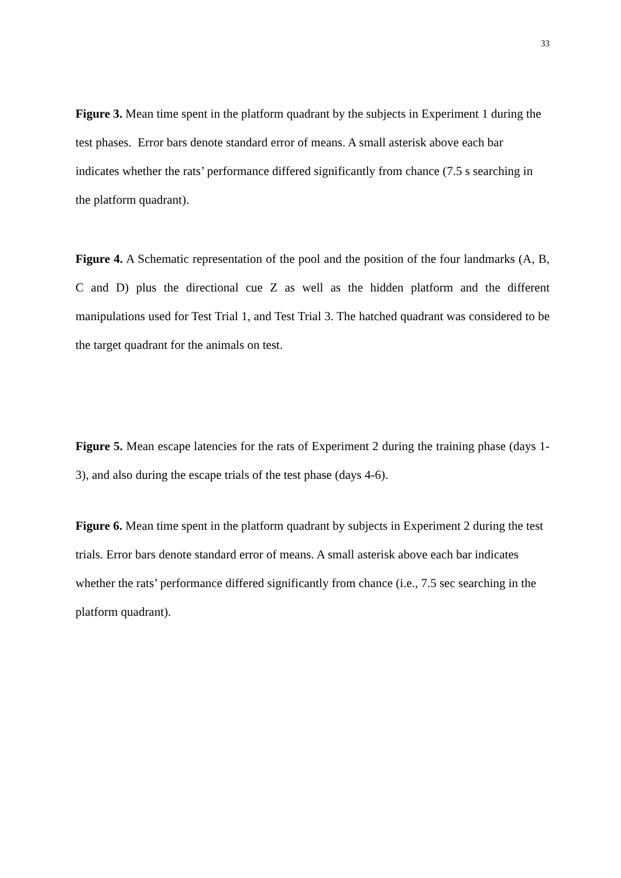33
Figure 3. Mean time spent in the platform quadrant by the subjects in Experiment 1 during the test phases. Error bars denote standard error of means. A small asterisk above each bar indicates whether the rats’ performance differed significantly from chance (7.5 s searching in the platform quadrant).
Figure 4. A Schematic representation of the pool and the position of the four landmarks (A, B, C and D) plus the directional cue Z as well as the hidden platform and the different manipulations used for Test Trial 1, and Test Trial 3. The hatched quadrant was considered to be the target quadrant for the animals on test.
Figure 5. Mean escape latencies for the rats of Experiment 2 during the training phase (days 1-3), and also during the escape trials of the test phase (days 4-6).
Figure 6. Mean time spent in the platform quadrant by subjects in Experiment 2 during the test trials. Error bars denote standard error of means. A small asterisk above each bar indicates whether the rats’ performance differed significantly from chance (i.e., 7.5 sec searching in the platform quadrant).